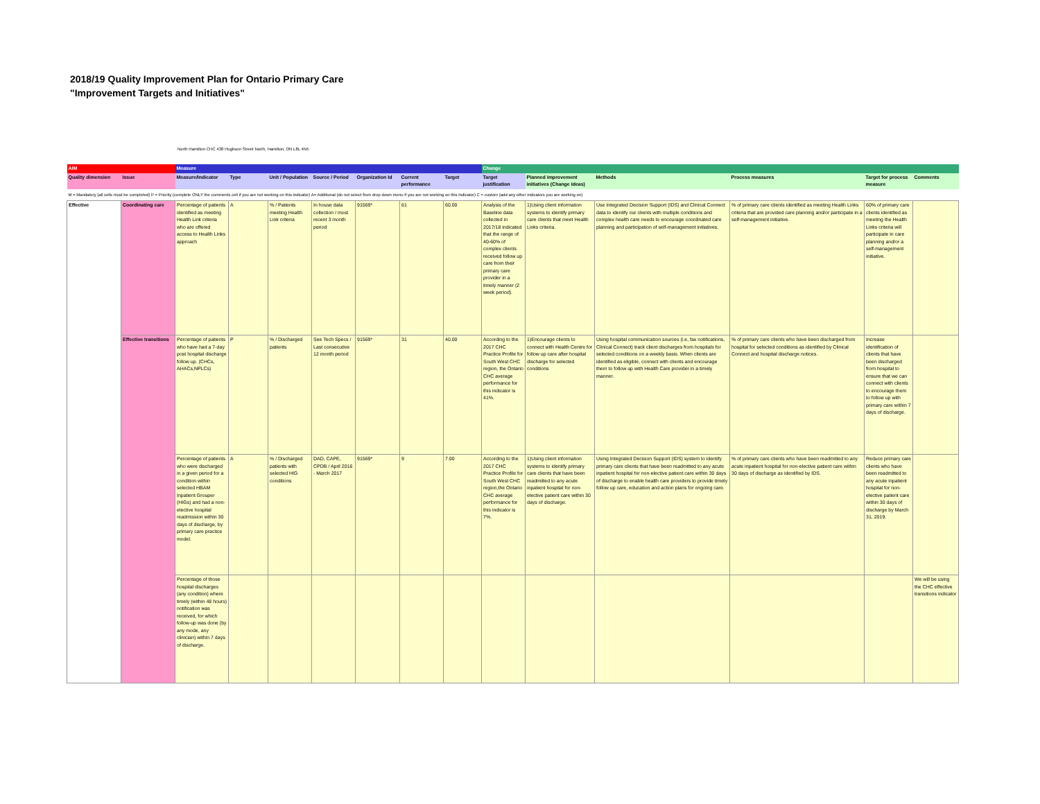2018/19 Quality Improvement Plan for Ontario Primary Care
"Improvement Targets and Initiatives"
North Hamilton CHC 438 Hughson Street North, Hamilton, ON L8L 4N5
| AIM | | Measure | | | | | | | Change | | | | | |
| Quality dimension | Issue | Measure/Indicator | Type | Unit / Population | Source / Period | Organization Id | Current performance | Target | Target justification | Planned improvement initiatives (Change Ideas) | Methods | Process measures | Target for process measure | Comments |
| M = Mandatory (all cells must be completed) P = Priority (complete ONLY the comments cell if you are not working on this indicator) A= Additional (do not select from drop down menu if you are not working on this indicator) C = custom (add any other indicators you are working on) | | | | | | | | | | | | | | |
| Effective | Coordinating care | Percentage of patients identified as meeting Health Link criteria who are offered access to Health Links approach | A | % / Patients meeting Health Link criteria | In house data collection / most recent 3 month period | 91569* | 61 | 60.00 | Analysis of the Baseline data collected in 2017/18 indicated that the range of 40-60% of complex clients received follow up care from their primary care provider in a timely manner (2 week period). | 1)Using client information systems to identify primary care clients that meet Health Links criteria. | Use Integrated Decision Support (IDS) and Clinical Connect data to identify our clients with multiple conditions and complex health care needs to encourage coordinated care planning and participation of self-management initiatives. | % of primary care clients identified as meeting Health Links criteria that are provided care planning and/or participate in a self-management initiative. | 60% of primary care clients identified as meeting the Health Links criteria will participate in care planning and/or a self-management initiative. | |
| | Effective transitions | Percentage of patients who have had a 7-day post hospital discharge follow up. (CHCs, AHACs,NPLCs) | P | % / Discharged patients | See Tech Specs / Last consecutive 12 month period | 91569* | 31 | 40.00 | According to the 2017 CHC Practice Profile for South West CHC region, the Ontario CHC average performance for this indicator is 41%. | 1)Encourage clients to connect with Health Centre for follow up care after hospital discharge for selected conditions | Using hospital communication sources (i.e, fax notifications, Clinical Connect) track client discharges from hospitals for selected conditions on a weekly basis. When clients are identified as eligible, connect with clients and encourage them to follow up with Health Care provider in a timely manner. | % of primary care clients who have been discharged from hospital for selected conditions as identified by Clinical Connect and hospital discharge notices. | Increase identification of clients that have been discharged from hospital to ensure that we can connect with clients to encourage them to follow up with primary care within 7 days of discharge. | |
| | | Percentage of patients who were discharged in a given period for a condition within selected HBAM Inpatient Grouper (HIGs) and had a non-elective hospital readmission within 30 days of discharge, by primary care practice model. | A | % / Discharged patients with selected HIG conditions | DAD, CAPE, CPDB / April 2016 - March 2017 | 91569* | 9 | 7.00 | According to the 2017 CHC Practice Profile for South West CHC region,the Ontario CHC average performance for this indicator is 7%. | 1)Using client information systems to identify primary care clients that have been readmitted to any acute inpatient hospital for non-elective patient care within 30 days of discharge. | Using Integrated Decision Support (IDS) system to identify primary care clients that have been readmitted to any acute inpatient hospital for non-elective patient care within 30 days of discharge to enable health care providers to provide timely follow up care, education and action plans for ongoing care. | % of primary care clients who have been readmitted to any acute inpatient hospital for non-elective patient care within 30 days of discharge as identified by IDS. | Reduce primary care clients who have been readmitted to any acute inpatient hospital for non-elective patient care within 30 days of discharge by March 31, 2019. | |
| | | Percentage of those hospital discharges (any condition) where timely (within 48 hours) notification was received, for which follow-up was done (by any mode, any clinician) within 7 days of discharge. | | | | | | | | | | | | We will be using the CHC effective transitions indicator |